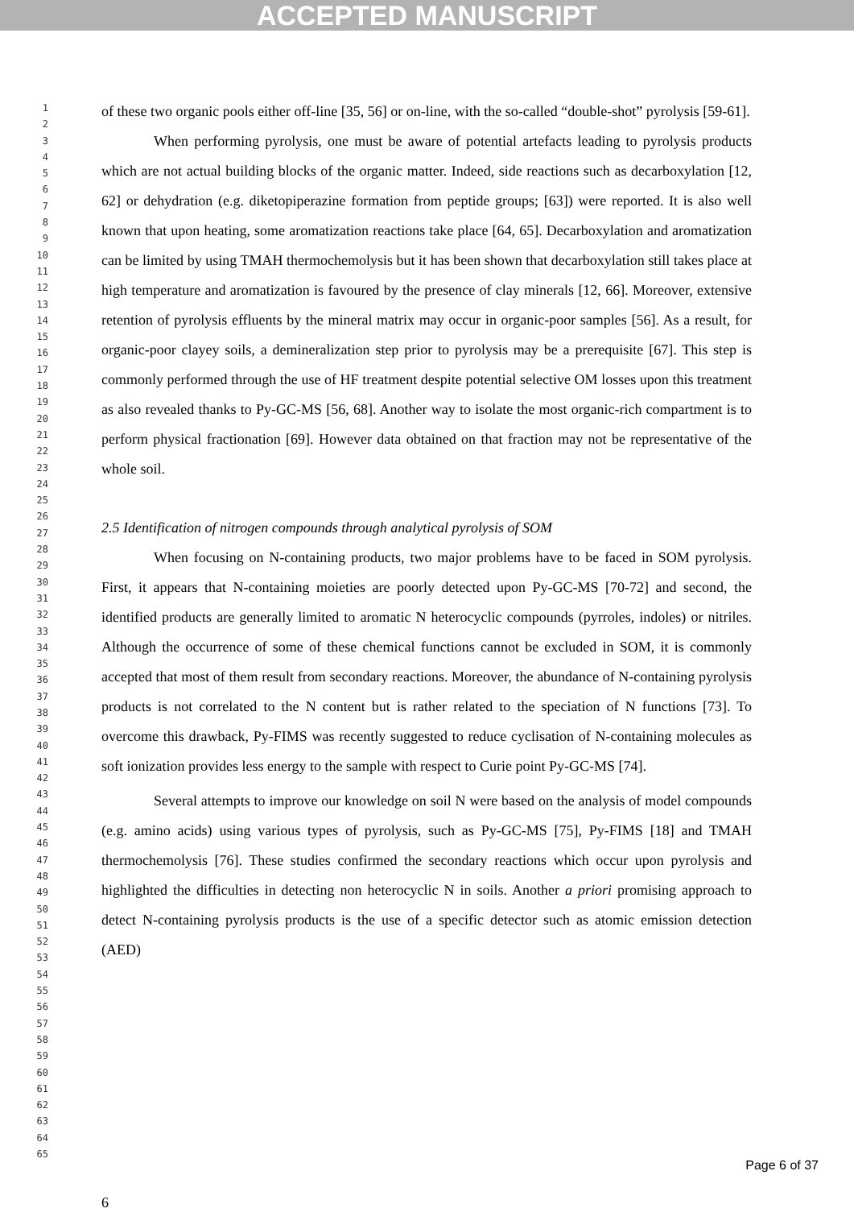ACCEPTED MANUSCRIPT
1
2
3
4
5
6
7
8
9
10
11
12
13
14
15
16
17
18
19
20
21
22
23
24
25
26
27
28
29
30
31
32
33
34
35
36
37
38
39
40
41
42
43
44
45
46
47
48
49
50
51
52
53
54
55
56
57
58
59
60
61
62
63
64
65
of these two organic pools either off-line [35, 56] or on-line, with the so-called “double-shot” pyrolysis [59-61].
When performing pyrolysis, one must be aware of potential artefacts leading to pyrolysis products which are not actual building blocks of the organic matter. Indeed, side reactions such as decarboxylation [12, 62] or dehydration (e.g. diketopiperazine formation from peptide groups; [63]) were reported. It is also well known that upon heating, some aromatization reactions take place [64, 65]. Decarboxylation and aromatization can be limited by using TMAH thermochemolysis but it has been shown that decarboxylation still takes place at high temperature and aromatization is favoured by the presence of clay minerals [12, 66]. Moreover, extensive retention of pyrolysis effluents by the mineral matrix may occur in organic-poor samples [56]. As a result, for organic-poor clayey soils, a demineralization step prior to pyrolysis may be a prerequisite [67]. This step is commonly performed through the use of HF treatment despite potential selective OM losses upon this treatment as also revealed thanks to Py-GC-MS [56, 68]. Another way to isolate the most organic-rich compartment is to perform physical fractionation [69]. However data obtained on that fraction may not be representative of the whole soil.
2.5 Identification of nitrogen compounds through analytical pyrolysis of SOM
When focusing on N-containing products, two major problems have to be faced in SOM pyrolysis. First, it appears that N-containing moieties are poorly detected upon Py-GC-MS [70-72] and second, the identified products are generally limited to aromatic N heterocyclic compounds (pyrroles, indoles) or nitriles. Although the occurrence of some of these chemical functions cannot be excluded in SOM, it is commonly accepted that most of them result from secondary reactions. Moreover, the abundance of N-containing pyrolysis products is not correlated to the N content but is rather related to the speciation of N functions [73]. To overcome this drawback, Py-FIMS was recently suggested to reduce cyclisation of N-containing molecules as soft ionization provides less energy to the sample with respect to Curie point Py-GC-MS [74].
Several attempts to improve our knowledge on soil N were based on the analysis of model compounds (e.g. amino acids) using various types of pyrolysis, such as Py-GC-MS [75], Py-FIMS [18] and TMAH thermochemolysis [76]. These studies confirmed the secondary reactions which occur upon pyrolysis and highlighted the difficulties in detecting non heterocyclic N in soils. Another a priori promising approach to detect N-containing pyrolysis products is the use of a specific detector such as atomic emission detection (AED)
6
Page 6 of 37